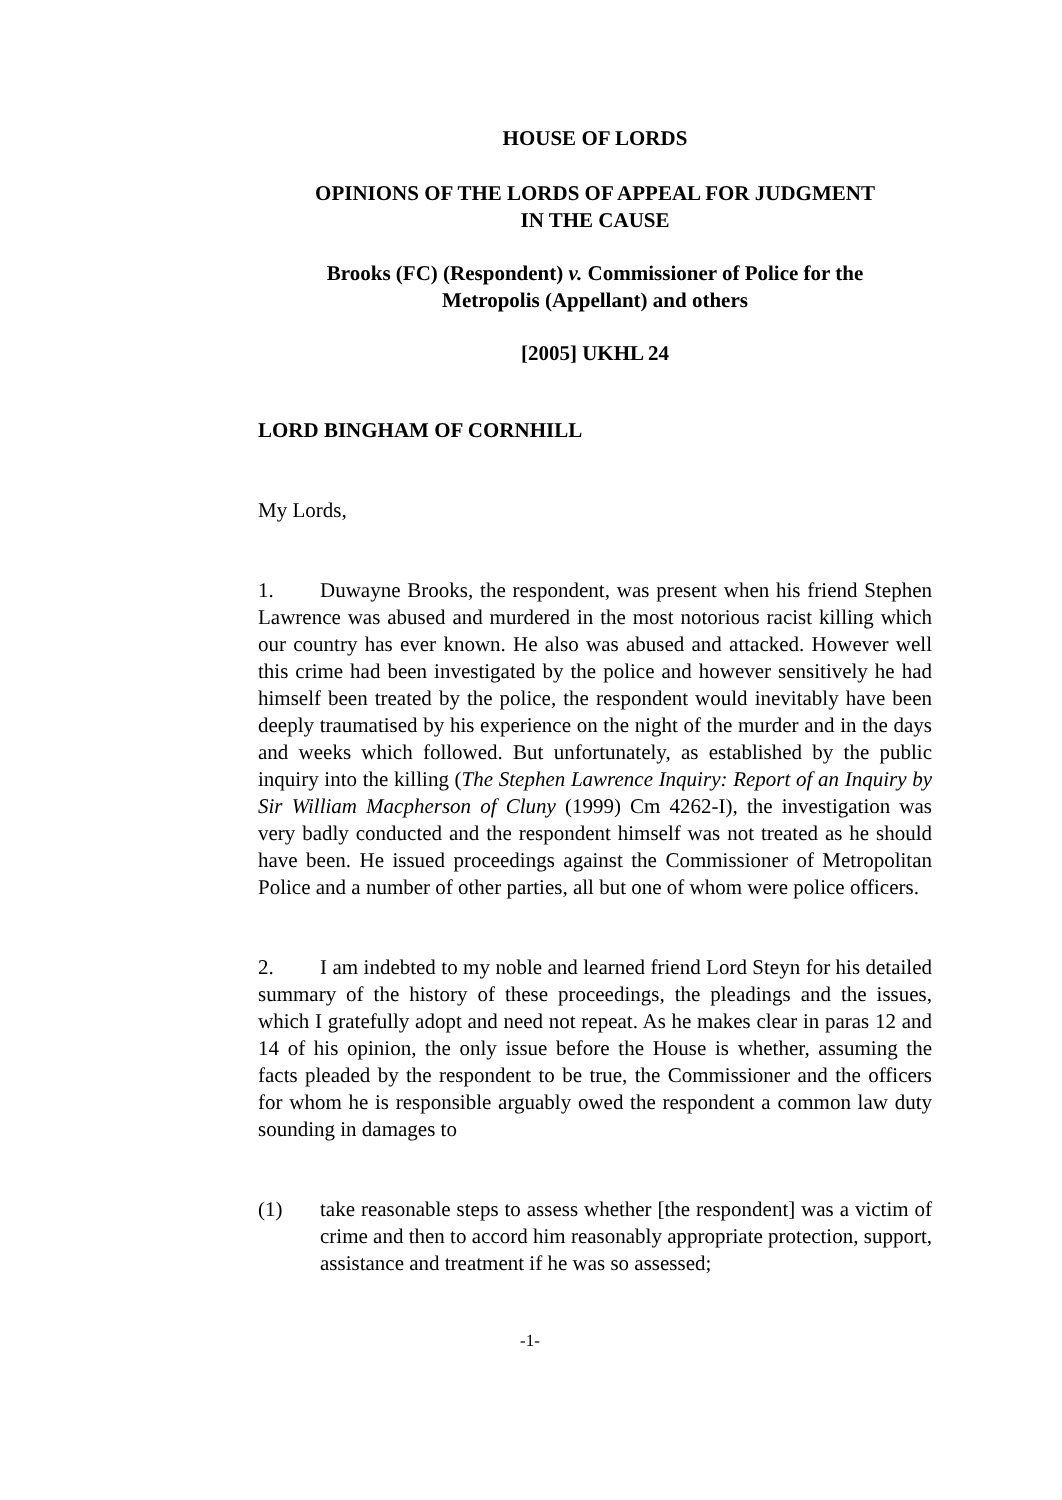HOUSE OF LORDS
OPINIONS OF THE LORDS OF APPEAL FOR JUDGMENT
IN THE CAUSE
Brooks (FC) (Respondent) v. Commissioner of Police for the
Metropolis (Appellant) and others
[2005] UKHL 24
LORD BINGHAM OF CORNHILL
My Lords,
1. Duwayne Brooks, the respondent, was present when his friend Stephen Lawrence was abused and murdered in the most notorious racist killing which our country has ever known. He also was abused and attacked. However well this crime had been investigated by the police and however sensitively he had himself been treated by the police, the respondent would inevitably have been deeply traumatised by his experience on the night of the murder and in the days and weeks which followed. But unfortunately, as established by the public inquiry into the killing (The Stephen Lawrence Inquiry: Report of an Inquiry by Sir William Macpherson of Cluny (1999) Cm 4262-I), the investigation was very badly conducted and the respondent himself was not treated as he should have been. He issued proceedings against the Commissioner of Metropolitan Police and a number of other parties, all but one of whom were police officers.
2. I am indebted to my noble and learned friend Lord Steyn for his detailed summary of the history of these proceedings, the pleadings and the issues, which I gratefully adopt and need not repeat. As he makes clear in paras 12 and 14 of his opinion, the only issue before the House is whether, assuming the facts pleaded by the respondent to be true, the Commissioner and the officers for whom he is responsible arguably owed the respondent a common law duty sounding in damages to
(1) take reasonable steps to assess whether [the respondent] was a victim of crime and then to accord him reasonably appropriate protection, support, assistance and treatment if he was so assessed;
-1-